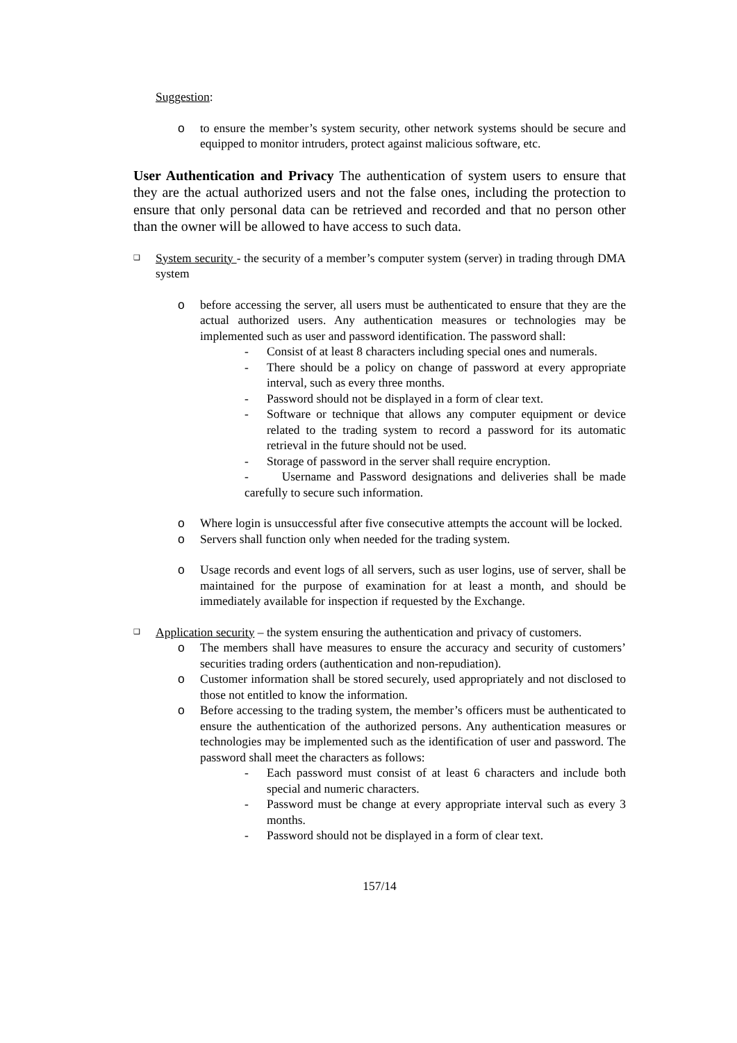Suggestion:
o to ensure the member’s system security, other network systems should be secure and equipped to monitor intruders, protect against malicious software, etc.
User Authentication and Privacy The authentication of system users to ensure that they are the actual authorized users and not the false ones, including the protection to ensure that only personal data can be retrieved and recorded and that no person other than the owner will be allowed to have access to such data.
❑ System security - the security of a member’s computer system (server) in trading through DMA system
o before accessing the server, all users must be authenticated to ensure that they are the actual authorized users. Any authentication measures or technologies may be implemented such as user and password identification. The password shall:
- Consist of at least 8 characters including special ones and numerals.
- There should be a policy on change of password at every appropriate interval, such as every three months.
- Password should not be displayed in a form of clear text.
- Software or technique that allows any computer equipment or device related to the trading system to record a password for its automatic retrieval in the future should not be used.
- Storage of password in the server shall require encryption.
- Username and Password designations and deliveries shall be made carefully to secure such information.
o Where login is unsuccessful after five consecutive attempts the account will be locked.
o Servers shall function only when needed for the trading system.
o Usage records and event logs of all servers, such as user logins, use of server, shall be maintained for the purpose of examination for at least a month, and should be immediately available for inspection if requested by the Exchange.
❑ Application security – the system ensuring the authentication and privacy of customers.
o The members shall have measures to ensure the accuracy and security of customers’ securities trading orders (authentication and non-repudiation).
o Customer information shall be stored securely, used appropriately and not disclosed to those not entitled to know the information.
o Before accessing to the trading system, the member’s officers must be authenticated to ensure the authentication of the authorized persons. Any authentication measures or technologies may be implemented such as the identification of user and password. The password shall meet the characters as follows:
- Each password must consist of at least 6 characters and include both special and numeric characters.
- Password must be change at every appropriate interval such as every 3 months.
- Password should not be displayed in a form of clear text.
157/14